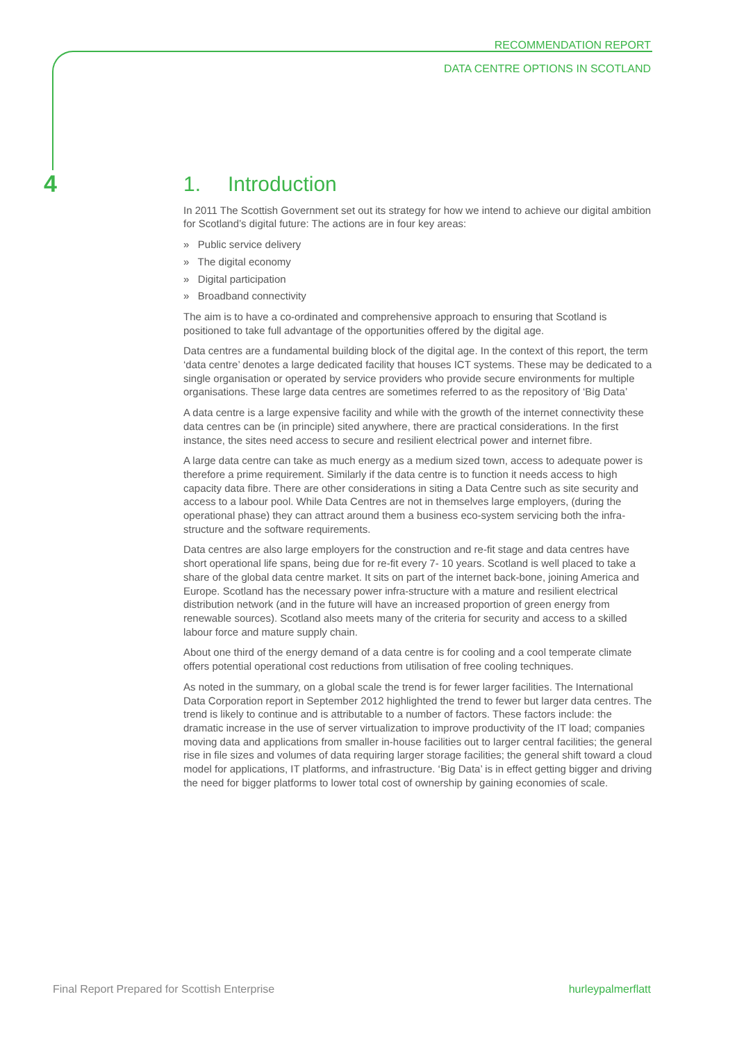RECOMMENDATION REPORT
DATA CENTRE OPTIONS IN SCOTLAND
4
1. Introduction
In 2011 The Scottish Government set out its strategy for how we intend to achieve our digital ambition for Scotland’s digital future: The actions are in four key areas:
» Public service delivery
» The digital economy
» Digital participation
» Broadband connectivity
The aim is to have a co-ordinated and comprehensive approach to ensuring that Scotland is positioned to take full advantage of the opportunities offered by the digital age.
Data centres are a fundamental building block of the digital age. In the context of this report, the term ‘data centre’ denotes a large dedicated facility that houses ICT systems. These may be dedicated to a single organisation or operated by service providers who provide secure environments for multiple organisations. These large data centres are sometimes referred to as the repository of ‘Big Data’
A data centre is a large expensive facility and while with the growth of the internet connectivity these data centres can be (in principle) sited anywhere, there are practical considerations. In the first instance, the sites need access to secure and resilient electrical power and internet fibre.
A large data centre can take as much energy as a medium sized town, access to adequate power is therefore a prime requirement. Similarly if the data centre is to function it needs access to high capacity data fibre. There are other considerations in siting a Data Centre such as site security and access to a labour pool. While Data Centres are not in themselves large employers, (during the operational phase) they can attract around them a business eco-system servicing both the infra-structure and the software requirements.
Data centres are also large employers for the construction and re-fit stage and data centres have short operational life spans, being due for re-fit every 7- 10 years. Scotland is well placed to take a share of the global data centre market. It sits on part of the internet back-bone, joining America and Europe. Scotland has the necessary power infra-structure with a mature and resilient electrical distribution network (and in the future will have an increased proportion of green energy from renewable sources). Scotland also meets many of the criteria for security and access to a skilled labour force and mature supply chain.
About one third of the energy demand of a data centre is for cooling and a cool temperate climate offers potential operational cost reductions from utilisation of free cooling techniques.
As noted in the summary, on a global scale the trend is for fewer larger facilities. The International Data Corporation report in September 2012 highlighted the trend to fewer but larger data centres. The trend is likely to continue and is attributable to a number of factors. These factors include: the dramatic increase in the use of server virtualization to improve productivity of the IT load; companies moving data and applications from smaller in-house facilities out to larger central facilities; the general rise in file sizes and volumes of data requiring larger storage facilities; the general shift toward a cloud model for applications, IT platforms, and infrastructure. ‘Big Data’ is in effect getting bigger and driving the need for bigger platforms to lower total cost of ownership by gaining economies of scale.
Final Report Prepared for Scottish Enterprise
hurleypalmerflatt